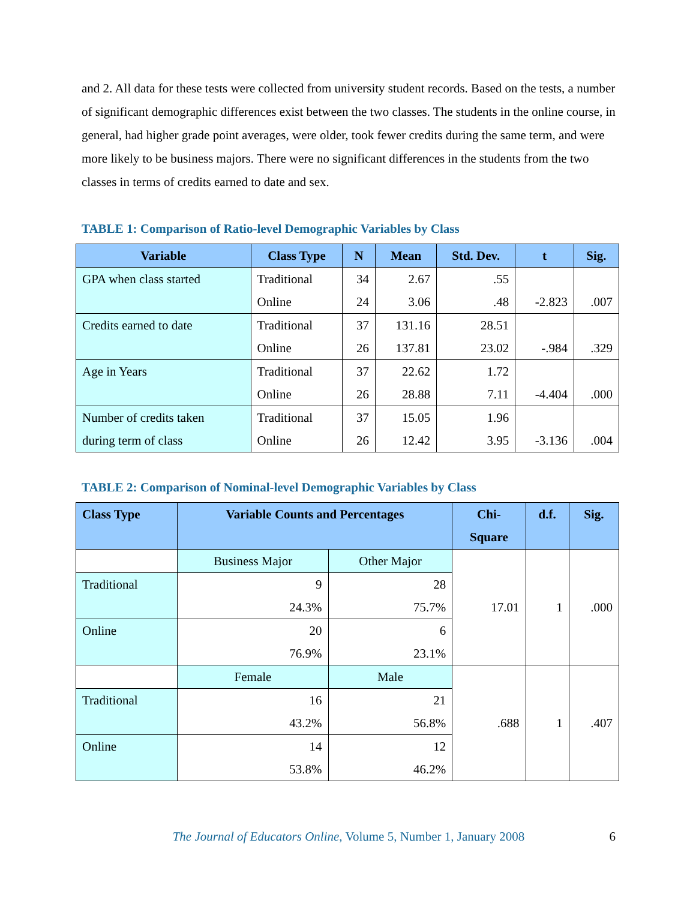and 2. All data for these tests were collected from university student records. Based on the tests, a number of significant demographic differences exist between the two classes. The students in the online course, in general, had higher grade point averages, were older, took fewer credits during the same term, and were more likely to be business majors. There were no significant differences in the students from the two classes in terms of credits earned to date and sex.
TABLE 1: Comparison of Ratio-level Demographic Variables by Class
| Variable | Class Type | N | Mean | Std. Dev. | t | Sig. |
| --- | --- | --- | --- | --- | --- | --- |
| GPA when class started | Traditional Online | 34 24 | 2.67 3.06 | .55 .48 | -2.823 | .007 |
| Credits earned to date | Traditional Online | 37 26 | 131.16 137.81 | 28.51 23.02 | -.984 | .329 |
| Age in Years | Traditional Online | 37 26 | 22.62 28.88 | 1.72 7.11 | -4.404 | .000 |
| Number of credits taken during term of class | Traditional Online | 37 26 | 15.05 12.42 | 1.96 3.95 | -3.136 | .004 |
TABLE 2: Comparison of Nominal-level Demographic Variables by Class
| Class Type | Variable Counts and Percentages | | Chi- Square | d.f. | Sig. |
| --- | --- | --- | --- | --- | --- |
| | Business Major | Other Major | 17.01 | 1 | .000 |
| Traditional | 9 24.3% | 28 75.7% | | | |
| Online | 20 76.9% | 6 23.1% | | | |
| | Female | Male | .688 | 1 | .407 |
| Traditional | 16 43.2% | 21 56.8% | | | |
| Online | 14 53.8% | 12 46.2% | | | |
The Journal of Educators Online, Volume 5, Number 1, January 2008 6